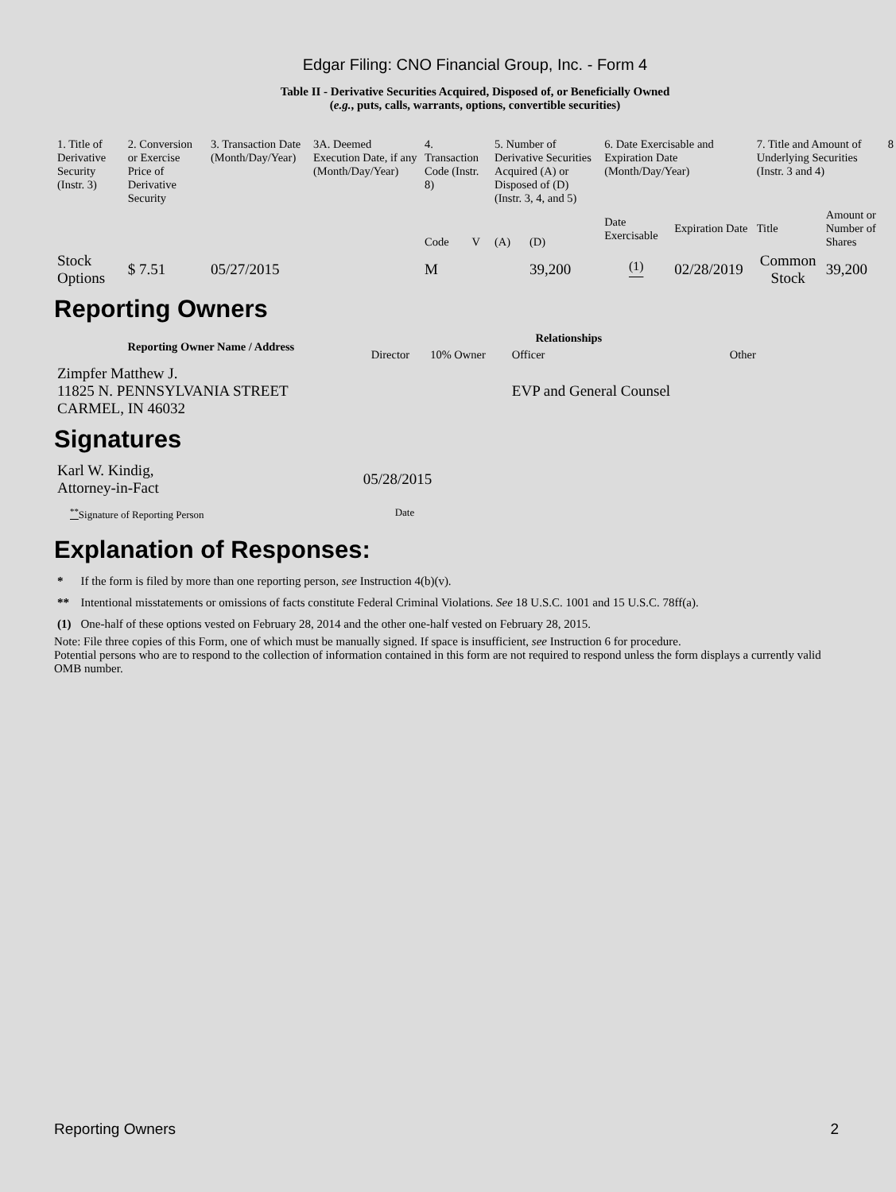Edgar Filing: CNO Financial Group, Inc. - Form 4
Table II - Derivative Securities Acquired, Disposed of, or Beneficially Owned
(e.g., puts, calls, warrants, options, convertible securities)
| 1. Title of Derivative Security (Instr. 3) | 2. Conversion or Exercise Price of Derivative Security | 3. Transaction Date (Month/Day/Year) | 3A. Deemed Execution Date, if any (Month/Day/Year) | 4. Transaction Code (Instr. 8) | | 5. Number of Derivative Securities Acquired (A) or Disposed of (D) (Instr. 3, 4, and 5) | | 6. Date Exercisable and Expiration Date (Month/Day/Year) | | 7. Title and Amount of Underlying Securities (Instr. 3 and 4) | | 8 |
| | | | | Code | V | (A) | (D) | Date Exercisable | Expiration Date | Title | Amount or Number of Shares | |
| Stock Options | $ 7.51 | 05/27/2015 | | M | | | 39,200 | <sup>(1)</sup> | 02/28/2019 | Common Stock | 39,200 | |
Reporting Owners
| Reporting Owner Name / Address | Relationships | | | |
| --- | --- | --- | --- | --- |
| | Director | 10% Owner | Officer | Other |
| Zimpfer Matthew J. 11825 N. PENNSYLVANIA STREET CARMEL, IN 46032 | | | EVP and General Counsel | |
Signatures
| Karl W. Kindig, Attorney-in-Fact | 05/28/2015 |
| <sup>**</sup> Signature of Reporting Person | Date |
Explanation of Responses:
| * | If the form is filed by more than one reporting person, see Instruction 4(b)(v). |
| ** | Intentional misstatements or omissions of facts constitute Federal Criminal Violations. See 18 U.S.C. 1001 and 15 U.S.C. 78ff(a). |
| (1) | One-half of these options vested on February 28, 2014 and the other one-half vested on February 28, 2015. |
Note: File three copies of this Form, one of which must be manually signed. If space is insufficient, see Instruction 6 for procedure.
Potential persons who are to respond to the collection of information contained in this form are not required to respond unless the form displays a currently valid OMB number.
Reporting Owners 2